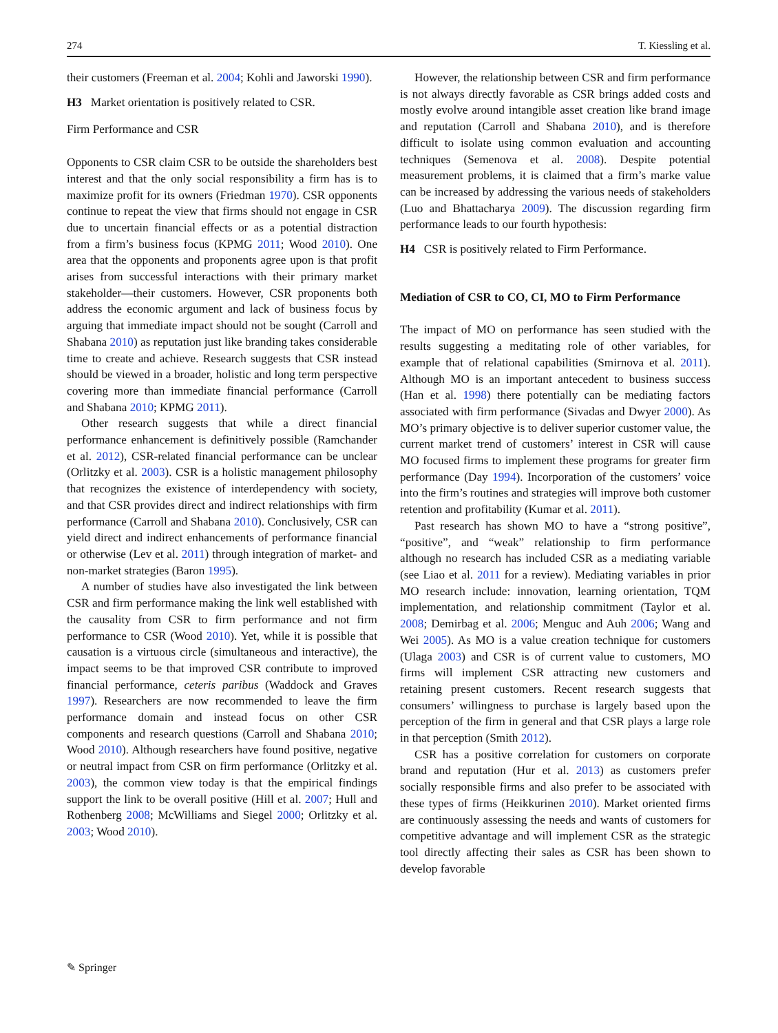274 T. Kiessling et al.
their customers (Freeman et al. 2004; Kohli and Jaworski 1990).
H3 Market orientation is positively related to CSR.
Firm Performance and CSR
Opponents to CSR claim CSR to be outside the shareholders best interest and that the only social responsibility a firm has is to maximize profit for its owners (Friedman 1970). CSR opponents continue to repeat the view that firms should not engage in CSR due to uncertain financial effects or as a potential distraction from a firm’s business focus (KPMG 2011; Wood 2010). One area that the opponents and proponents agree upon is that profit arises from successful interactions with their primary market stakeholder—their customers. However, CSR proponents both address the economic argument and lack of business focus by arguing that immediate impact should not be sought (Carroll and Shabana 2010) as reputation just like branding takes considerable time to create and achieve. Research suggests that CSR instead should be viewed in a broader, holistic and long term perspective covering more than immediate financial performance (Carroll and Shabana 2010; KPMG 2011).
Other research suggests that while a direct financial performance enhancement is definitively possible (Ramchander et al. 2012), CSR-related financial performance can be unclear (Orlitzky et al. 2003). CSR is a holistic management philosophy that recognizes the existence of interdependency with society, and that CSR provides direct and indirect relationships with firm performance (Carroll and Shabana 2010). Conclusively, CSR can yield direct and indirect enhancements of performance financial or otherwise (Lev et al. 2011) through integration of market- and non-market strategies (Baron 1995).
A number of studies have also investigated the link between CSR and firm performance making the link well established with the causality from CSR to firm performance and not firm performance to CSR (Wood 2010). Yet, while it is possible that causation is a virtuous circle (simultaneous and interactive), the impact seems to be that improved CSR contribute to improved financial performance, ceteris paribus (Waddock and Graves 1997). Researchers are now recommended to leave the firm performance domain and instead focus on other CSR components and research questions (Carroll and Shabana 2010; Wood 2010). Although researchers have found positive, negative or neutral impact from CSR on firm performance (Orlitzky et al. 2003), the common view today is that the empirical findings support the link to be overall positive (Hill et al. 2007; Hull and Rothenberg 2008; McWilliams and Siegel 2000; Orlitzky et al. 2003; Wood 2010).
However, the relationship between CSR and firm performance is not always directly favorable as CSR brings added costs and mostly evolve around intangible asset creation like brand image and reputation (Carroll and Shabana 2010), and is therefore difficult to isolate using common evaluation and accounting techniques (Semenova et al. 2008). Despite potential measurement problems, it is claimed that a firm’s marke value can be increased by addressing the various needs of stakeholders (Luo and Bhattacharya 2009). The discussion regarding firm performance leads to our fourth hypothesis:
H4 CSR is positively related to Firm Performance.
Mediation of CSR to CO, CI, MO to Firm Performance
The impact of MO on performance has seen studied with the results suggesting a meditating role of other variables, for example that of relational capabilities (Smirnova et al. 2011). Although MO is an important antecedent to business success (Han et al. 1998) there potentially can be mediating factors associated with firm performance (Sivadas and Dwyer 2000). As MO’s primary objective is to deliver superior customer value, the current market trend of customers’ interest in CSR will cause MO focused firms to implement these programs for greater firm performance (Day 1994). Incorporation of the customers’ voice into the firm’s routines and strategies will improve both customer retention and profitability (Kumar et al. 2011).
Past research has shown MO to have a “strong positive”, “positive”, and “weak” relationship to firm performance although no research has included CSR as a mediating variable (see Liao et al. 2011 for a review). Mediating variables in prior MO research include: innovation, learning orientation, TQM implementation, and relationship commitment (Taylor et al. 2008; Demirbag et al. 2006; Menguc and Auh 2006; Wang and Wei 2005). As MO is a value creation technique for customers (Ulaga 2003) and CSR is of current value to customers, MO firms will implement CSR attracting new customers and retaining present customers. Recent research suggests that consumers’ willingness to purchase is largely based upon the perception of the firm in general and that CSR plays a large role in that perception (Smith 2012).
CSR has a positive correlation for customers on corporate brand and reputation (Hur et al. 2013) as customers prefer socially responsible firms and also prefer to be associated with these types of firms (Heikkurinen 2010). Market oriented firms are continuously assessing the needs and wants of customers for competitive advantage and will implement CSR as the strategic tool directly affecting their sales as CSR has been shown to develop favorable
✎ Springer